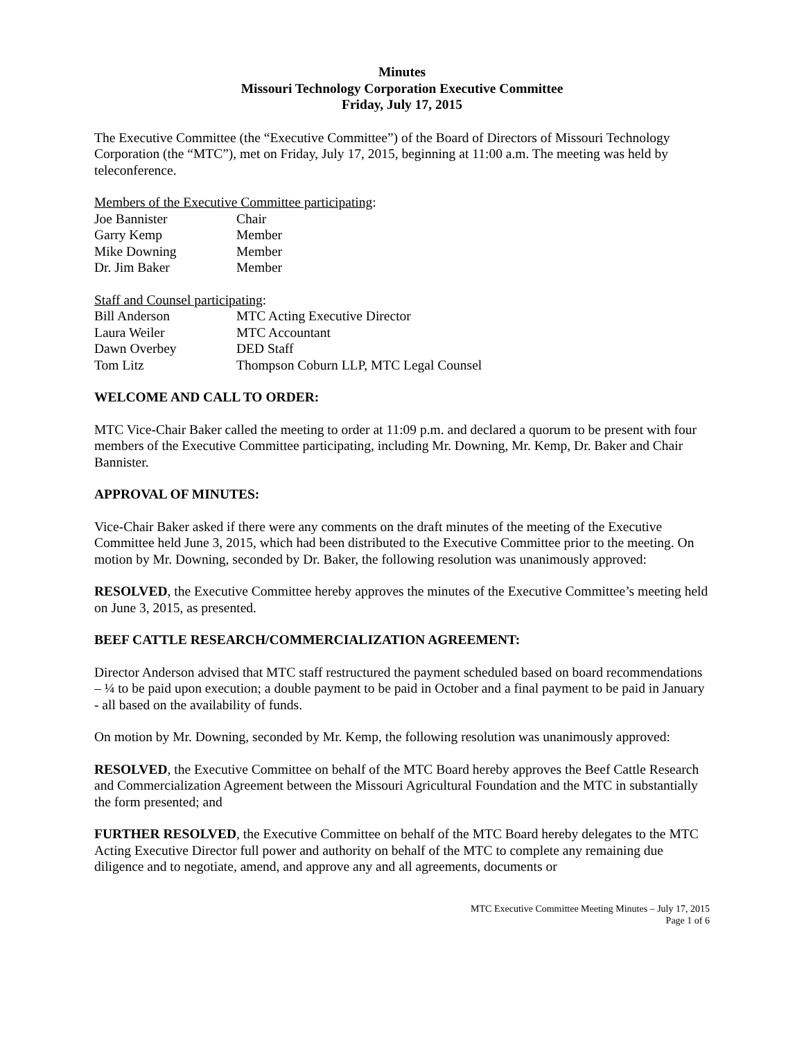Minutes
Missouri Technology Corporation Executive Committee
Friday, July 17, 2015
The Executive Committee (the “Executive Committee”) of the Board of Directors of Missouri Technology Corporation (the “MTC”), met on Friday, July 17, 2015, beginning at 11:00 a.m. The meeting was held by teleconference.
Members of the Executive Committee participating:
Joe Bannister Chair
Garry Kemp Member
Mike Downing Member
Dr. Jim Baker Member
Staff and Counsel participating:
Bill Anderson MTC Acting Executive Director
Laura Weiler MTC Accountant
Dawn Overbey DED Staff
Tom Litz Thompson Coburn LLP, MTC Legal Counsel
WELCOME AND CALL TO ORDER:
MTC Vice-Chair Baker called the meeting to order at 11:09 p.m. and declared a quorum to be present with four members of the Executive Committee participating, including Mr. Downing, Mr. Kemp, Dr. Baker and Chair Bannister.
APPROVAL OF MINUTES:
Vice-Chair Baker asked if there were any comments on the draft minutes of the meeting of the Executive Committee held June 3, 2015, which had been distributed to the Executive Committee prior to the meeting. On motion by Mr. Downing, seconded by Dr. Baker, the following resolution was unanimously approved:
RESOLVED, the Executive Committee hereby approves the minutes of the Executive Committee’s meeting held on June 3, 2015, as presented.
BEEF CATTLE RESEARCH/COMMERCIALIZATION AGREEMENT:
Director Anderson advised that MTC staff restructured the payment scheduled based on board recommendations – ¼ to be paid upon execution; a double payment to be paid in October and a final payment to be paid in January - all based on the availability of funds.
On motion by Mr. Downing, seconded by Mr. Kemp, the following resolution was unanimously approved:
RESOLVED, the Executive Committee on behalf of the MTC Board hereby approves the Beef Cattle Research and Commercialization Agreement between the Missouri Agricultural Foundation and the MTC in substantially the form presented; and
FURTHER RESOLVED, the Executive Committee on behalf of the MTC Board hereby delegates to the MTC Acting Executive Director full power and authority on behalf of the MTC to complete any remaining due diligence and to negotiate, amend, and approve any and all agreements, documents or
MTC Executive Committee Meeting Minutes – July 17, 2015
Page 1 of 6